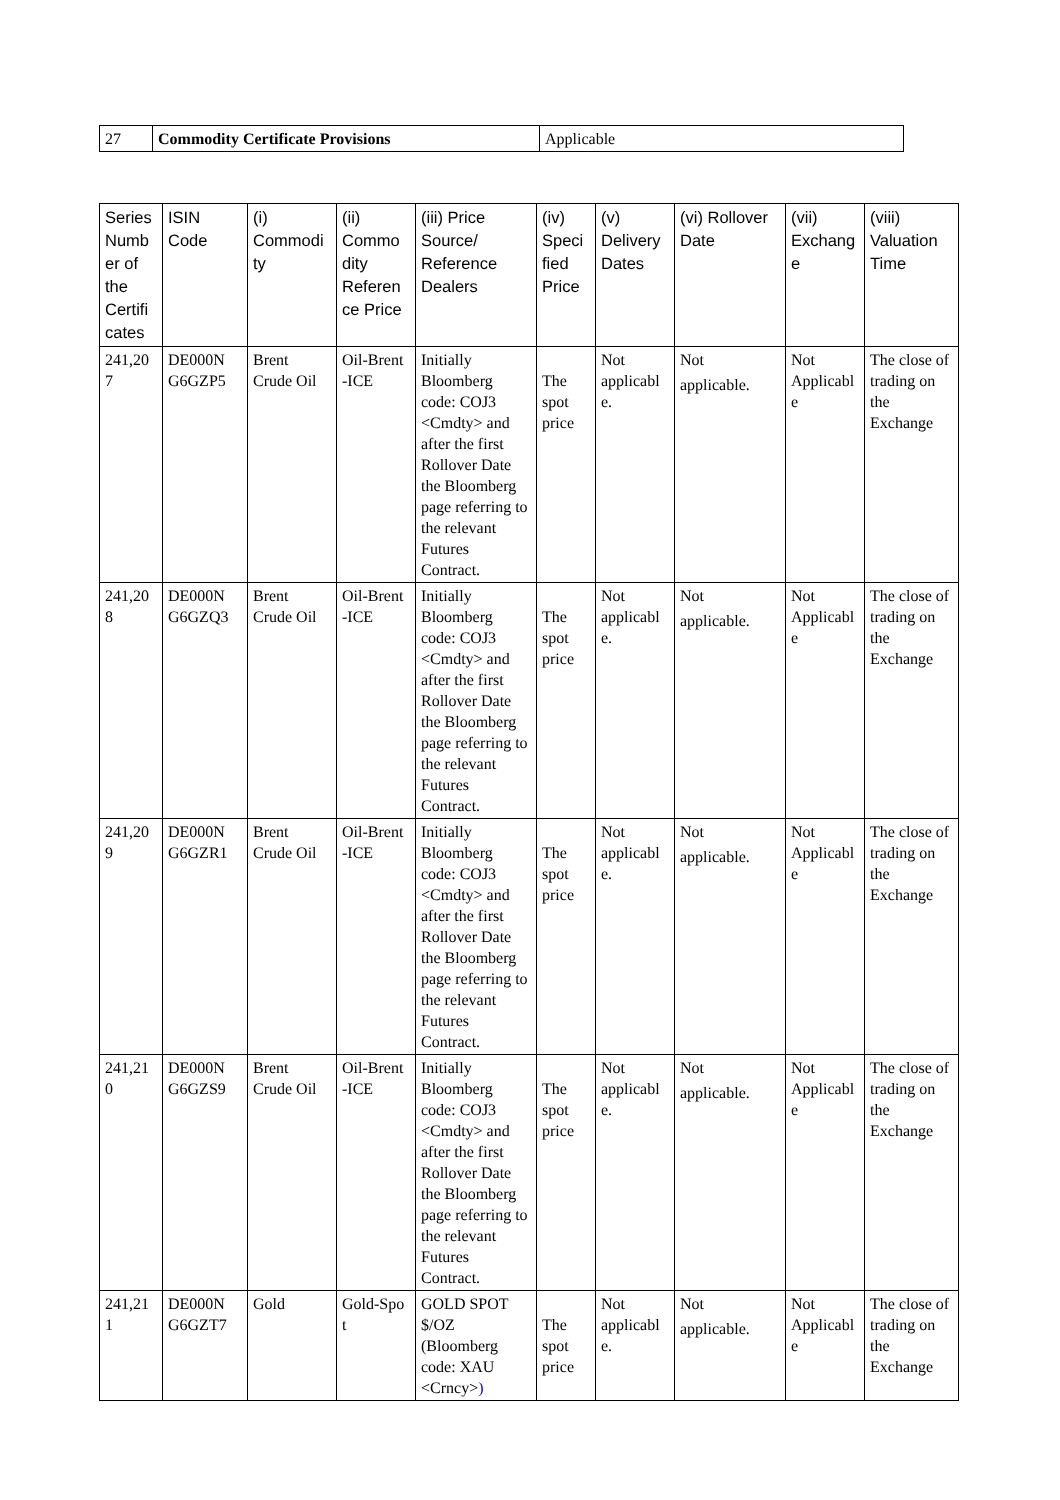| 27 | Commodity Certificate Provisions | Applicable |
| Series Numb er of the Certifi cates | ISIN Code | (i) Commodi ty | (ii) Commo dity Referen ce Price | (iii) Price Source/ Reference Dealers | (iv) Speci fied Price | (v) Delivery Dates | (vi) Rollover Date | (vii) Exchang e | (viii) Valuation Time |
| --- | --- | --- | --- | --- | --- | --- | --- | --- | --- |
| 241,20 7 | DE000N G6GZP5 | Brent Crude Oil | Oil-Brent -ICE | Initially Bloomberg code: COJ3 <Cmdty> and after the first Rollover Date the Bloomberg page referring to the relevant Futures Contract. | The spot price | Not applicabl e. | Not applicable. | Not Applicabl e | The close of trading on the Exchange |
| 241,20 8 | DE000N G6GZQ3 | Brent Crude Oil | Oil-Brent -ICE | Initially Bloomberg code: COJ3 <Cmdty> and after the first Rollover Date the Bloomberg page referring to the relevant Futures Contract. | The spot price | Not applicabl e. | Not applicable. | Not Applicabl e | The close of trading on the Exchange |
| 241,20 9 | DE000N G6GZR1 | Brent Crude Oil | Oil-Brent -ICE | Initially Bloomberg code: COJ3 <Cmdty> and after the first Rollover Date the Bloomberg page referring to the relevant Futures Contract. | The spot price | Not applicabl e. | Not applicable. | Not Applicabl e | The close of trading on the Exchange |
| 241,21 0 | DE000N G6GZS9 | Brent Crude Oil | Oil-Brent -ICE | Initially Bloomberg code: COJ3 <Cmdty> and after the first Rollover Date the Bloomberg page referring to the relevant Futures Contract. | The spot price | Not applicabl e. | Not applicable. | Not Applicabl e | The close of trading on the Exchange |
| 241,21 1 | DE000N G6GZT7 | Gold | Gold-Spo t | GOLD SPOT $/OZ (Bloomberg code: XAU <Crncy> ) | The spot price | Not applicabl e. | Not applicable. | Not Applicabl e | The close of trading on the Exchange |